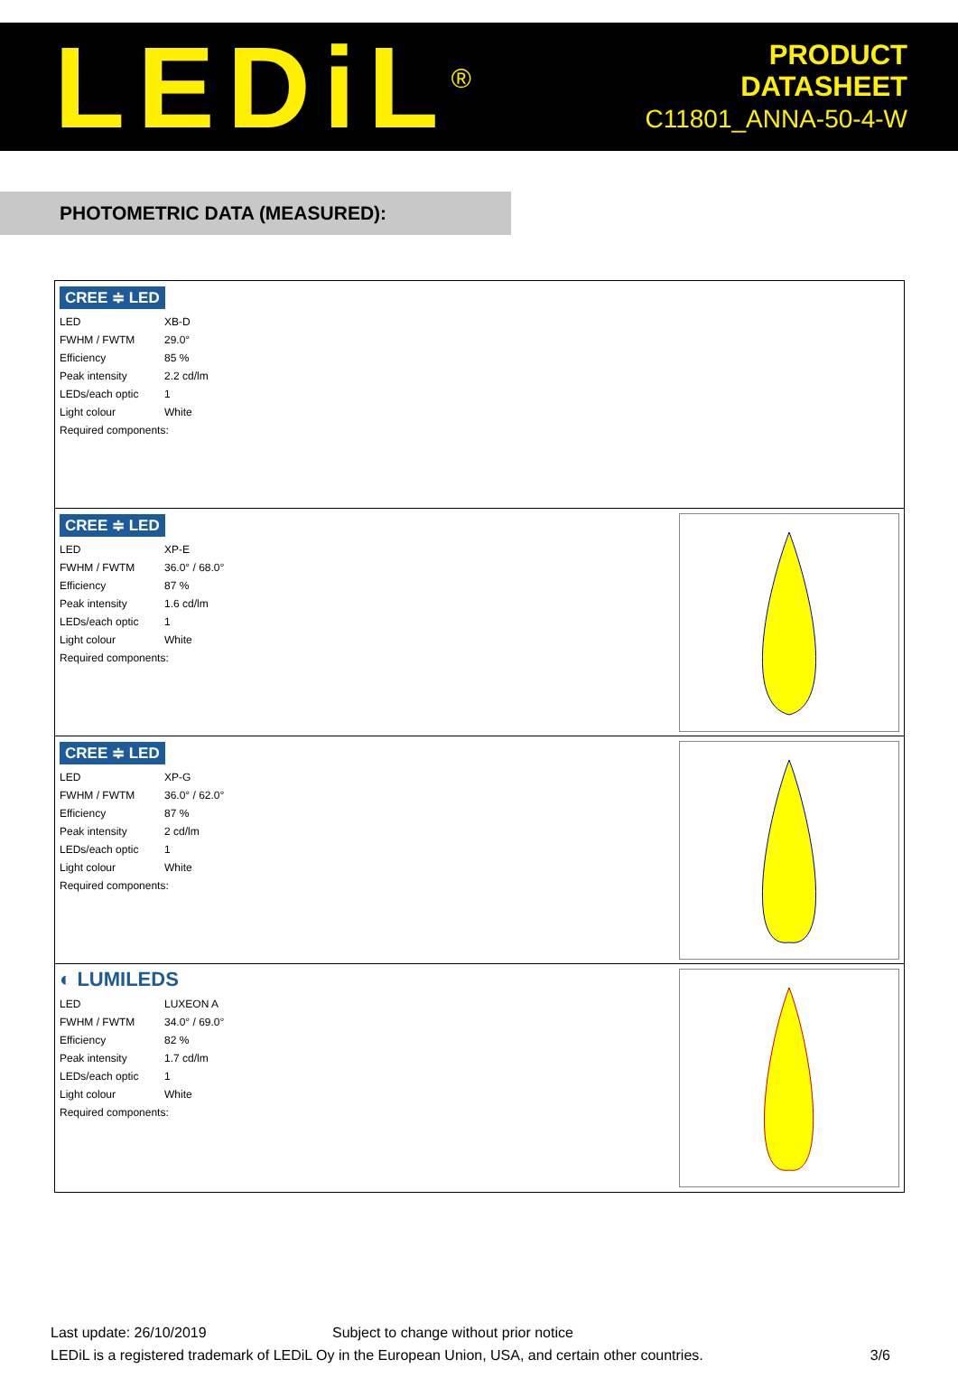LEDiL<sup>®</sup>
PRODUCT
DATASHEET
C11801_ANNA-50-4-W
PHOTOMETRIC DATA (MEASURED):
CREE ≑ LED
| LED | XB-D |
| FWHM / FWTM | 29.0° |
| Efficiency | 85 % |
| Peak intensity | 2.2 cd/lm |
| LEDs/each optic | 1 |
| Light colour | White |
| Required components: | |
CREE ≑ LED
| LED | XP-E |
| FWHM / FWTM | 36.0° / 68.0° |
| Efficiency | 87 % |
| Peak intensity | 1.6 cd/lm |
| LEDs/each optic | 1 |
| Light colour | White |
| Required components: | |
CREE ≑ LED
| LED | XP-G |
| FWHM / FWTM | 36.0° / 62.0° |
| Efficiency | 87 % |
| Peak intensity | 2 cd/lm |
| LEDs/each optic | 1 |
| Light colour | White |
| Required components: | |
◐ LUMILEDS
| LED | LUXEON A |
| FWHM / FWTM | 34.0° / 69.0° |
| Efficiency | 82 % |
| Peak intensity | 1.7 cd/lm |
| LEDs/each optic | 1 |
| Light colour | White |
| Required components: | |
Last update: 26/10/2019 Subject to change without prior notice
LEDiL is a registered trademark of LEDiL Oy in the European Union, USA, and certain other countries. 3/6